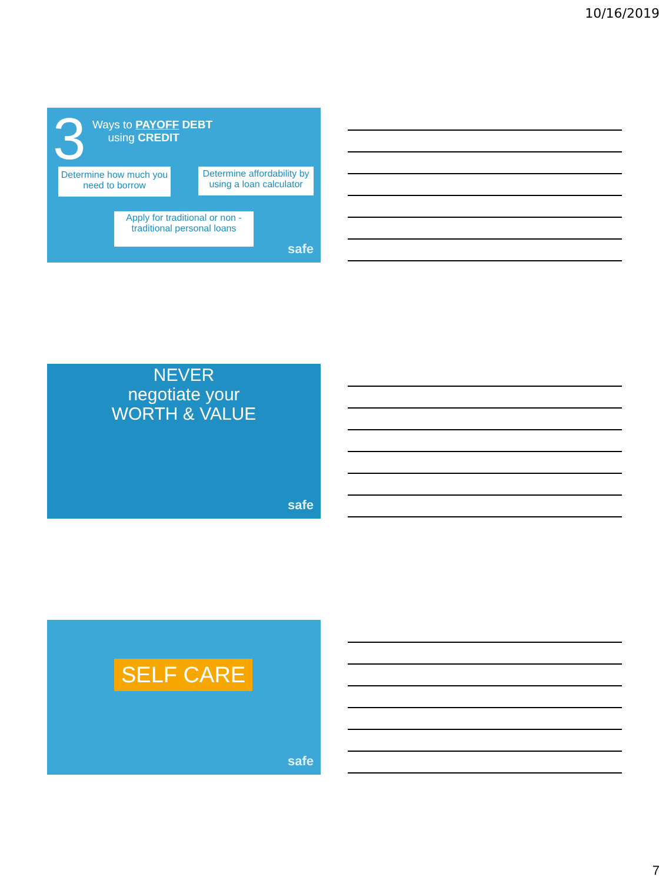10/16/2019
3
Ways to PAYOFF DEBT
using CREDIT
Determine how much you need to borrow
Determine affordability by using a loan calculator
Apply for traditional or non - traditional personal loans
safe
NEVER
negotiate your
WORTH & VALUE
safe
SELF CARE
safe
7